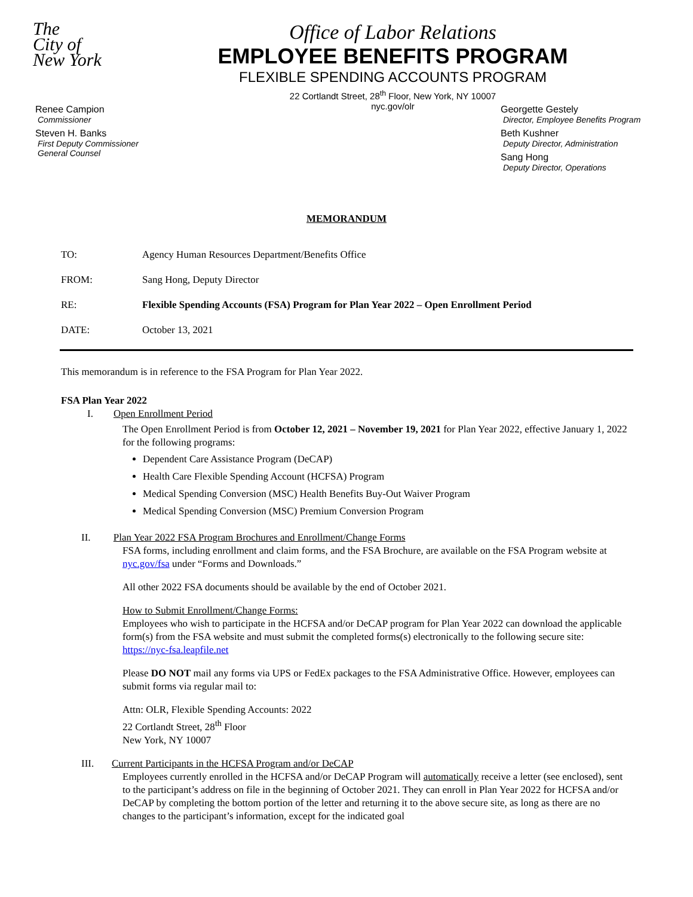The
City of
New York
Office of Labor Relations
EMPLOYEE BENEFITS PROGRAM
FLEXIBLE SPENDING ACCOUNTS PROGRAM
22 Cortlandt Street, 28<sup>th</sup> Floor, New York, NY 10007
nyc.gov/olr
Renee Campion
Commissioner
Steven H. Banks
First Deputy Commissioner
General Counsel
Georgette Gestely
Director, Employee Benefits Program
Beth Kushner
Deputy Director, Administration
Sang Hong
Deputy Director, Operations
MEMORANDUM
| TO: | Agency Human Resources Department/Benefits Office |
| FROM: | Sang Hong, Deputy Director |
| RE: | Flexible Spending Accounts (FSA) Program for Plan Year 2022 – Open Enrollment Period |
| DATE: | October 13, 2021 |
This memorandum is in reference to the FSA Program for Plan Year 2022.
FSA Plan Year 2022
I. Open Enrollment Period
The Open Enrollment Period is from October 12, 2021 – November 19, 2021 for Plan Year 2022, effective January 1, 2022 for the following programs:
Dependent Care Assistance Program (DeCAP)
Health Care Flexible Spending Account (HCFSA) Program
Medical Spending Conversion (MSC) Health Benefits Buy-Out Waiver Program
Medical Spending Conversion (MSC) Premium Conversion Program
II. Plan Year 2022 FSA Program Brochures and Enrollment/Change Forms
FSA forms, including enrollment and claim forms, and the FSA Brochure, are available on the FSA Program website at nyc.gov/fsa under “Forms and Downloads.”
All other 2022 FSA documents should be available by the end of October 2021.
How to Submit Enrollment/Change Forms:
Employees who wish to participate in the HCFSA and/or DeCAP program for Plan Year 2022 can download the applicable form(s) from the FSA website and must submit the completed forms(s) electronically to the following secure site: https://nyc-fsa.leapfile.net
Please DO NOT mail any forms via UPS or FedEx packages to the FSA Administrative Office. However, employees can submit forms via regular mail to:
Attn: OLR, Flexible Spending Accounts: 2022
22 Cortlandt Street, 28<sup>th</sup> Floor
New York, NY 10007
III. Current Participants in the HCFSA Program and/or DeCAP
Employees currently enrolled in the HCFSA and/or DeCAP Program will automatically receive a letter (see enclosed), sent to the participant’s address on file in the beginning of October 2021. They can enroll in Plan Year 2022 for HCFSA and/or DeCAP by completing the bottom portion of the letter and returning it to the above secure site, as long as there are no changes to the participant’s information, except for the indicated goal